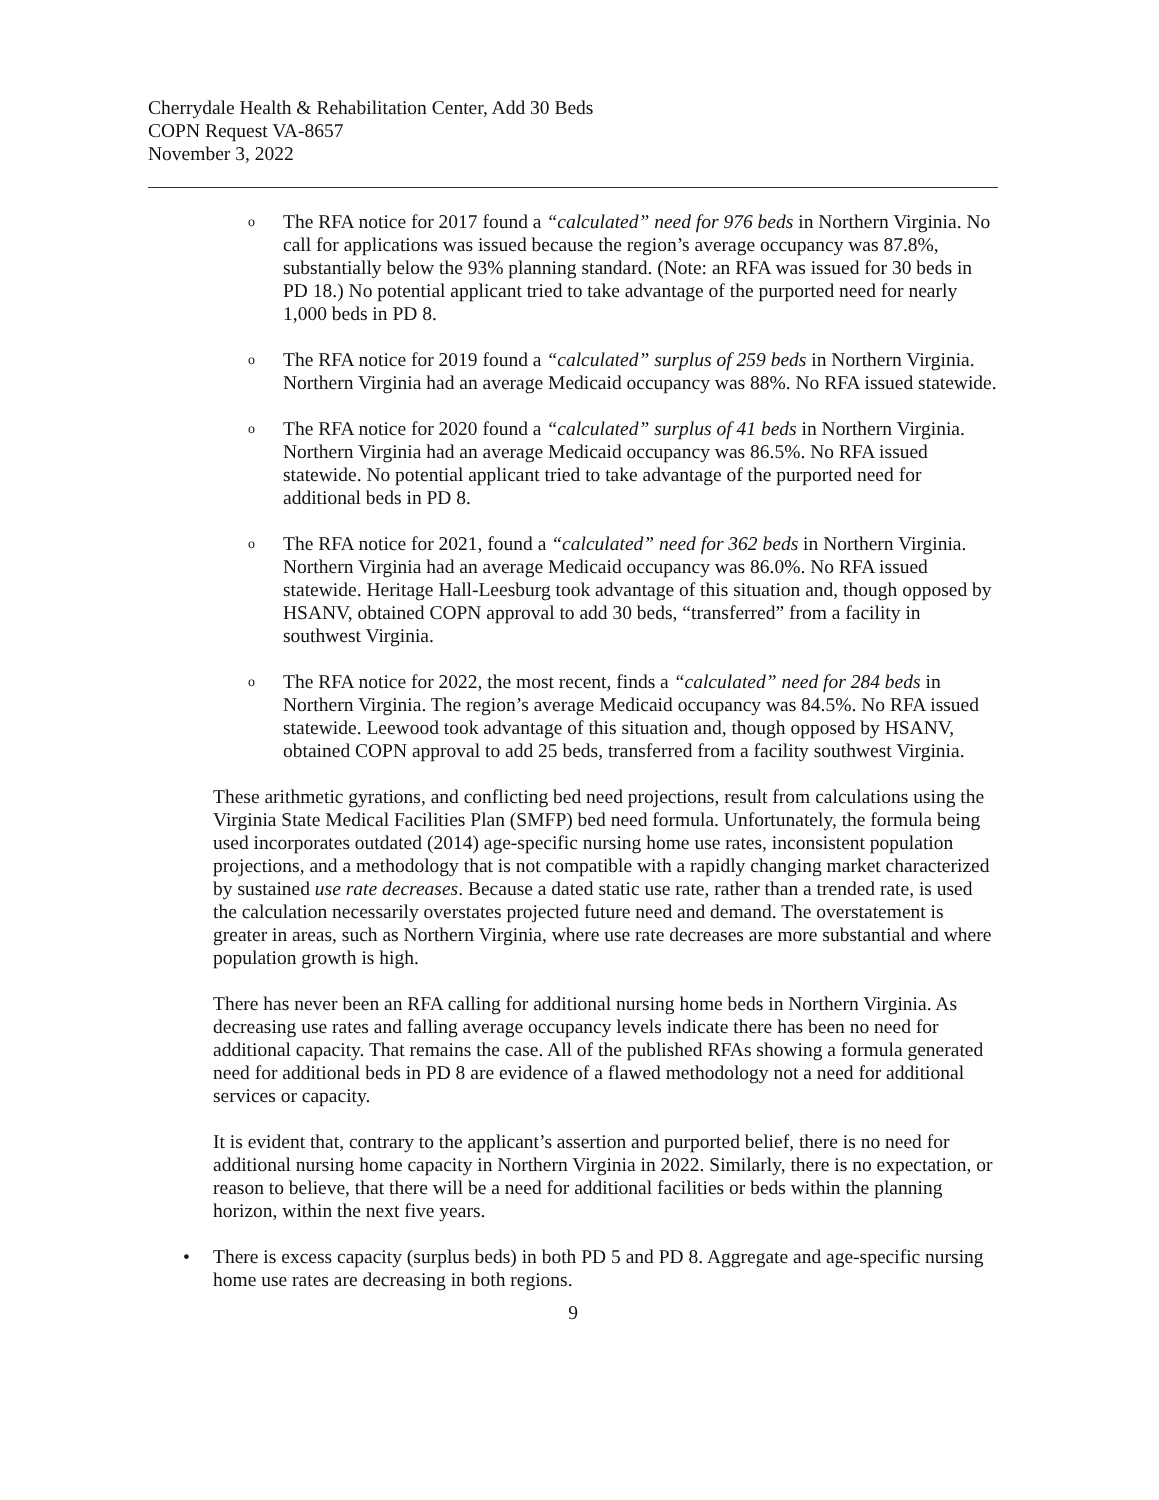Cherrydale Health & Rehabilitation Center, Add 30 Beds
COPN Request VA-8657
November 3, 2022
o
The RFA notice for 2017 found a “calculated” need for 976 beds in Northern Virginia. No call for applications was issued because the region’s average occupancy was 87.8%, substantially below the 93% planning standard. (Note: an RFA was issued for 30 beds in PD 18.) No potential applicant tried to take advantage of the purported need for nearly 1,000 beds in PD 8.
o
The RFA notice for 2019 found a “calculated” surplus of 259 beds in Northern Virginia. Northern Virginia had an average Medicaid occupancy was 88%. No RFA issued statewide.
o
The RFA notice for 2020 found a “calculated” surplus of 41 beds in Northern Virginia. Northern Virginia had an average Medicaid occupancy was 86.5%. No RFA issued statewide. No potential applicant tried to take advantage of the purported need for additional beds in PD 8.
o
The RFA notice for 2021, found a “calculated” need for 362 beds in Northern Virginia. Northern Virginia had an average Medicaid occupancy was 86.0%. No RFA issued statewide. Heritage Hall-Leesburg took advantage of this situation and, though opposed by HSANV, obtained COPN approval to add 30 beds, “transferred” from a facility in southwest Virginia.
o
The RFA notice for 2022, the most recent, finds a “calculated” need for 284 beds in Northern Virginia. The region’s average Medicaid occupancy was 84.5%. No RFA issued statewide. Leewood took advantage of this situation and, though opposed by HSANV, obtained COPN approval to add 25 beds, transferred from a facility southwest Virginia.
These arithmetic gyrations, and conflicting bed need projections, result from calculations using the Virginia State Medical Facilities Plan (SMFP) bed need formula. Unfortunately, the formula being used incorporates outdated (2014) age-specific nursing home use rates, inconsistent population projections, and a methodology that is not compatible with a rapidly changing market characterized by sustained use rate decreases. Because a dated static use rate, rather than a trended rate, is used the calculation necessarily overstates projected future need and demand. The overstatement is greater in areas, such as Northern Virginia, where use rate decreases are more substantial and where population growth is high.
There has never been an RFA calling for additional nursing home beds in Northern Virginia. As decreasing use rates and falling average occupancy levels indicate there has been no need for additional capacity. That remains the case. All of the published RFAs showing a formula generated need for additional beds in PD 8 are evidence of a flawed methodology not a need for additional services or capacity.
It is evident that, contrary to the applicant’s assertion and purported belief, there is no need for additional nursing home capacity in Northern Virginia in 2022. Similarly, there is no expectation, or reason to believe, that there will be a need for additional facilities or beds within the planning horizon, within the next five years.
• There is excess capacity (surplus beds) in both PD 5 and PD 8. Aggregate and age-specific nursing home use rates are decreasing in both regions.
9